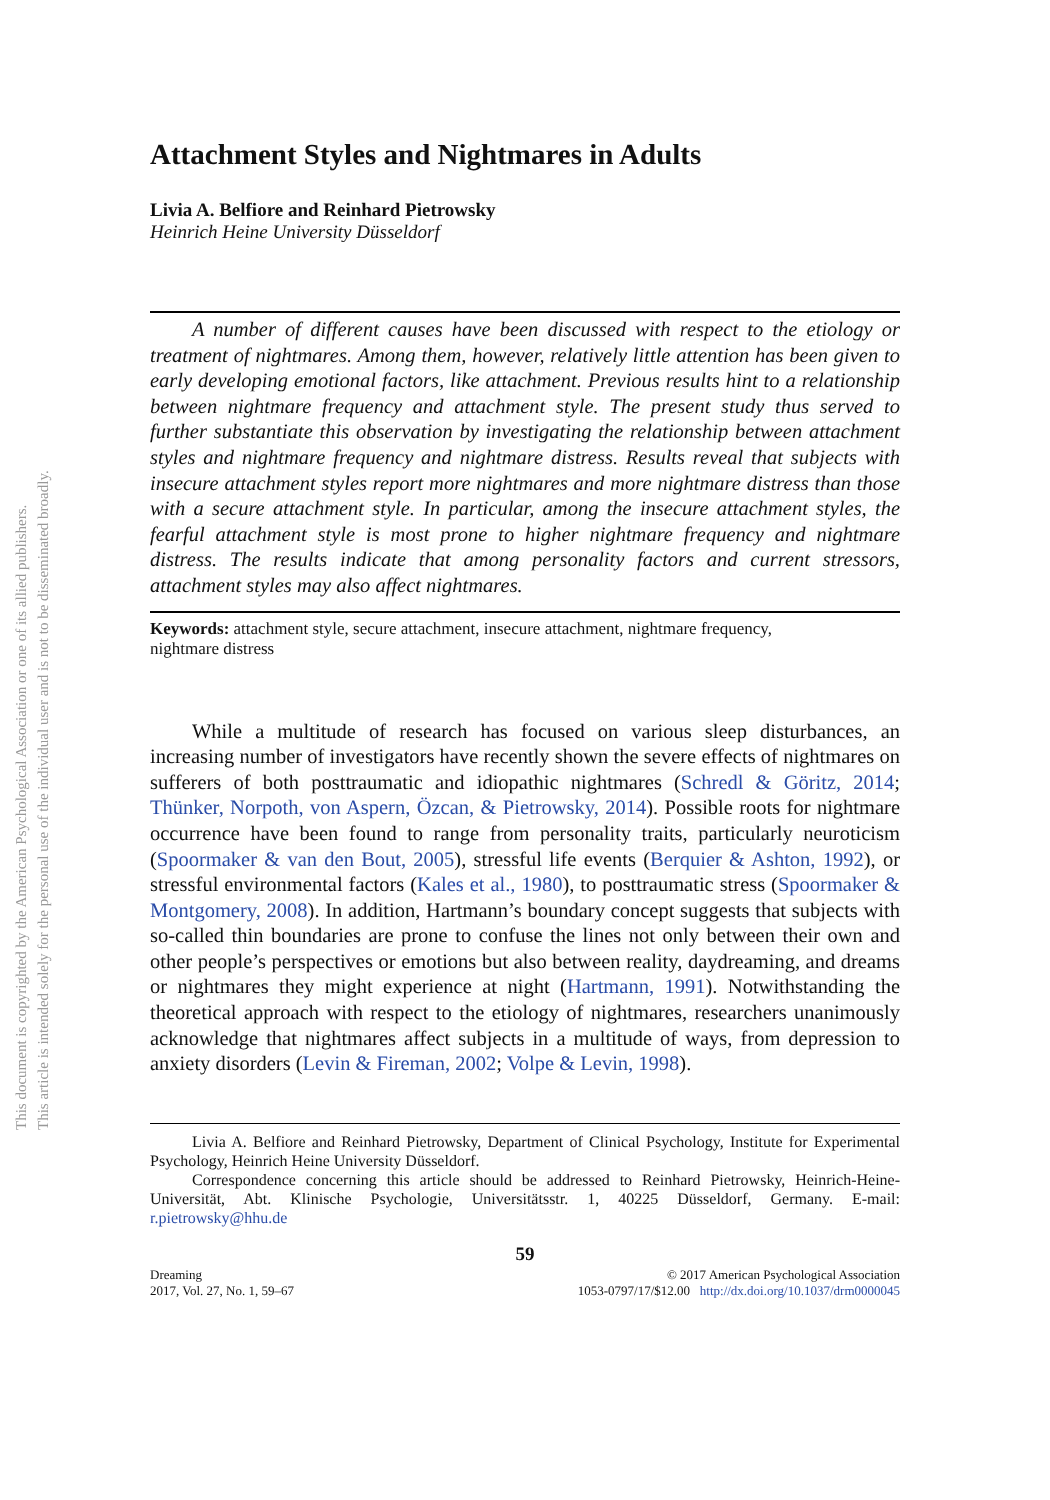This document is copyrighted by the American Psychological Association or one of its allied publishers.
This article is intended solely for the personal use of the individual user and is not to be disseminated broadly.
Attachment Styles and Nightmares in Adults
Livia A. Belfiore and Reinhard Pietrowsky
Heinrich Heine University Düsseldorf
A number of different causes have been discussed with respect to the etiology or treatment of nightmares. Among them, however, relatively little attention has been given to early developing emotional factors, like attachment. Previous results hint to a relationship between nightmare frequency and attachment style. The present study thus served to further substantiate this observation by investigating the relationship between attachment styles and nightmare frequency and nightmare distress. Results reveal that subjects with insecure attachment styles report more nightmares and more nightmare distress than those with a secure attachment style. In particular, among the insecure attachment styles, the fearful attachment style is most prone to higher nightmare frequency and nightmare distress. The results indicate that among personality factors and current stressors, attachment styles may also affect nightmares.
Keywords: attachment style, secure attachment, insecure attachment, nightmare frequency, nightmare distress
While a multitude of research has focused on various sleep disturbances, an increasing number of investigators have recently shown the severe effects of nightmares on sufferers of both posttraumatic and idiopathic nightmares (Schredl & Göritz, 2014; Thünker, Norpoth, von Aspern, Özcan, & Pietrowsky, 2014). Possible roots for nightmare occurrence have been found to range from personality traits, particularly neuroticism (Spoormaker & van den Bout, 2005), stressful life events (Berquier & Ashton, 1992), or stressful environmental factors (Kales et al., 1980), to posttraumatic stress (Spoormaker & Montgomery, 2008). In addition, Hartmann’s boundary concept suggests that subjects with so-called thin boundaries are prone to confuse the lines not only between their own and other people’s perspectives or emotions but also between reality, daydreaming, and dreams or nightmares they might experience at night (Hartmann, 1991). Notwithstanding the theoretical approach with respect to the etiology of nightmares, researchers unanimously acknowledge that nightmares affect subjects in a multitude of ways, from depression to anxiety disorders (Levin & Fireman, 2002; Volpe & Levin, 1998).
Livia A. Belfiore and Reinhard Pietrowsky, Department of Clinical Psychology, Institute for Experimental Psychology, Heinrich Heine University Düsseldorf.
Correspondence concerning this article should be addressed to Reinhard Pietrowsky, Heinrich-Heine-Universität, Abt. Klinische Psychologie, Universitätsstr. 1, 40225 Düsseldorf, Germany. E-mail: r.pietrowsky@hhu.de
59
Dreaming
2017, Vol. 27, No. 1, 59–67
© 2017 American Psychological Association
1053-0797/17/$12.00 http://dx.doi.org/10.1037/drm0000045